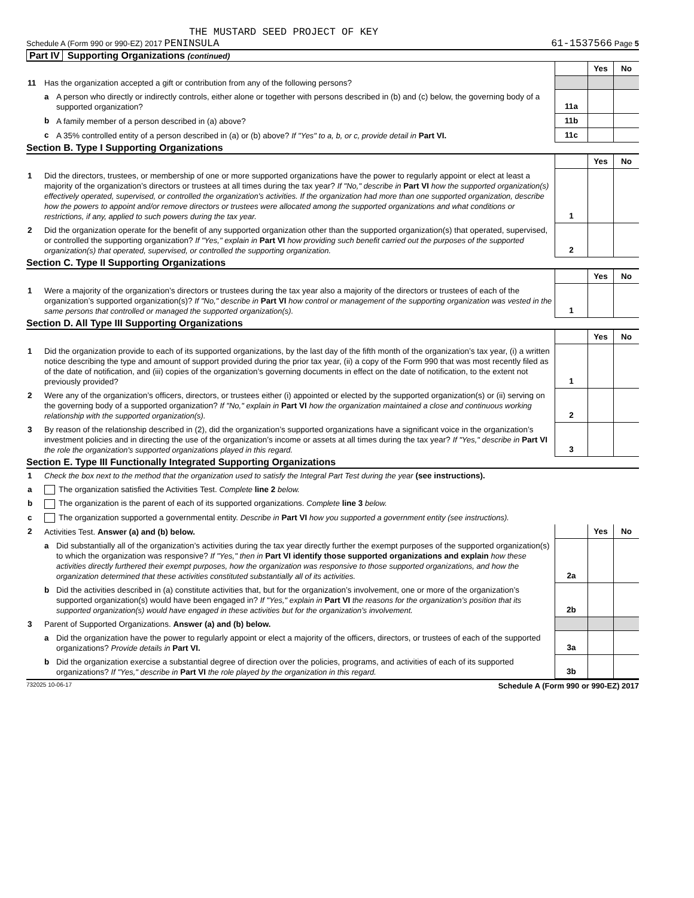THE MUSTARD SEED PROJECT OF KEY
Schedule A (Form 990 or 990-EZ) 2017 PENINSULA
61-1537566 Page 5
Part IV Supporting Organizations (continued)
| | | | | Yes | No |
| 11 | Has the organization accepted a gift or contribution from any of the following persons? | | | | |
| | a | A person who directly or indirectly controls, either alone or together with persons described in (b) and (c) below, the governing body of a supported organization? | 11a | | |
| | b | A family member of a person described in (a) above? | 11b | | |
| | c | A 35% controlled entity of a person described in (a) or (b) above? If "Yes" to a, b, or c, provide detail in Part VI. | 11c | | |
Section B. Type I Supporting Organizations
| | | | Yes | No |
| 1 | Did the directors, trustees, or membership of one or more supported organizations have the power to regularly appoint or elect at least a majority of the organization’s directors or trustees at all times during the tax year? If "No," describe in Part VI how the supported organization(s) effectively operated, supervised, or controlled the organization's activities. If the organization had more than one supported organization, describe how the powers to appoint and/or remove directors or trustees were allocated among the supported organizations and what conditions or restrictions, if any, applied to such powers during the tax year. | 1 | | |
| 2 | Did the organization operate for the benefit of any supported organization other than the supported organization(s) that operated, supervised, or controlled the supporting organization? If "Yes," explain in Part VI how providing such benefit carried out the purposes of the supported organization(s) that operated, supervised, or controlled the supporting organization. | 2 | | |
Section C. Type II Supporting Organizations
| | | | Yes | No |
| 1 | Were a majority of the organization’s directors or trustees during the tax year also a majority of the directors or trustees of each of the organization’s supported organization(s)? If "No," describe in Part VI how control or management of the supporting organization was vested in the same persons that controlled or managed the supported organization(s). | 1 | | |
Section D. All Type III Supporting Organizations
| | | | Yes | No |
| 1 | Did the organization provide to each of its supported organizations, by the last day of the fifth month of the organization’s tax year, (i) a written notice describing the type and amount of support provided during the prior tax year, (ii) a copy of the Form 990 that was most recently filed as of the date of notification, and (iii) copies of the organization’s governing documents in effect on the date of notification, to the extent not previously provided? | 1 | | |
| 2 | Were any of the organization’s officers, directors, or trustees either (i) appointed or elected by the supported organization(s) or (ii) serving on the governing body of a supported organization? If "No," explain in Part VI how the organization maintained a close and continuous working relationship with the supported organization(s). | 2 | | |
| 3 | By reason of the relationship described in (2), did the organization’s supported organizations have a significant voice in the organization’s investment policies and in directing the use of the organization’s income or assets at all times during the tax year? If "Yes," describe in Part VI the role the organization's supported organizations played in this regard. | 3 | | |
Section E. Type III Functionally Integrated Supporting Organizations
| 1 | Check the box next to the method that the organization used to satisfy the Integral Part Test during the year (see instructions). | | | | |
| a | The organization satisfied the Activities Test. Complete line 2 below. | | | | |
| b | The organization is the parent of each of its supported organizations. Complete line 3 below. | | | | |
| c | The organization supported a governmental entity. Describe in Part VI how you supported a government entity (see instructions). | | | | |
| 2 | Activities Test. Answer (a) and (b) below. | | | Yes | No |
| | a | Did substantially all of the organization’s activities during the tax year directly further the exempt purposes of the supported organization(s) to which the organization was responsive? If "Yes," then in Part VI identify those supported organizations and explain how these activities directly furthered their exempt purposes, how the organization was responsive to those supported organizations, and how the organization determined that these activities constituted substantially all of its activities. | 2a | | |
| | b | Did the activities described in (a) constitute activities that, but for the organization’s involvement, one or more of the organization’s supported organization(s) would have been engaged in? If "Yes," explain in Part VI the reasons for the organization’s position that its supported organization(s) would have engaged in these activities but for the organization’s involvement. | 2b | | |
| 3 | Parent of Supported Organizations. Answer (a) and (b) below. | | | | |
| | a | Did the organization have the power to regularly appoint or elect a majority of the officers, directors, or trustees of each of the supported organizations? Provide details in Part VI. | 3a | | |
| | b | Did the organization exercise a substantial degree of direction over the policies, programs, and activities of each of its supported organizations? If "Yes," describe in Part VI the role played by the organization in this regard. | 3b | | |
732025 10-06-17
Schedule A (Form 990 or 990-EZ) 2017